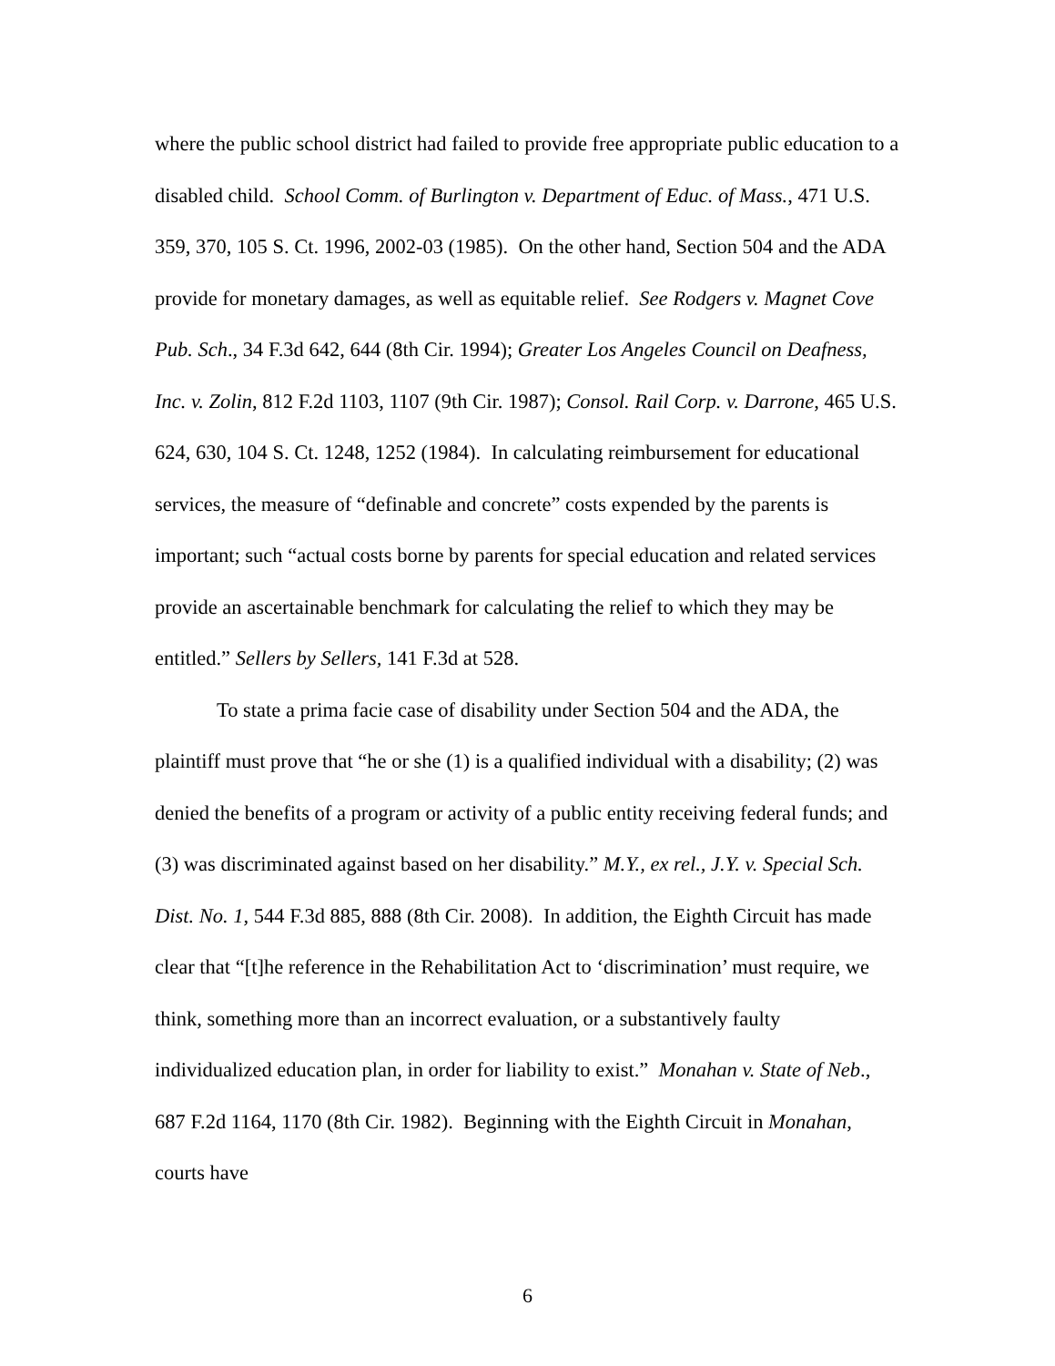where the public school district had failed to provide free appropriate public education to a disabled child. School Comm. of Burlington v. Department of Educ. of Mass., 471 U.S. 359, 370, 105 S. Ct. 1996, 2002-03 (1985). On the other hand, Section 504 and the ADA provide for monetary damages, as well as equitable relief. See Rodgers v. Magnet Cove Pub. Sch., 34 F.3d 642, 644 (8th Cir. 1994); Greater Los Angeles Council on Deafness, Inc. v. Zolin, 812 F.2d 1103, 1107 (9th Cir. 1987); Consol. Rail Corp. v. Darrone, 465 U.S. 624, 630, 104 S. Ct. 1248, 1252 (1984). In calculating reimbursement for educational services, the measure of “definable and concrete” costs expended by the parents is important; such “actual costs borne by parents for special education and related services provide an ascertainable benchmark for calculating the relief to which they may be entitled.” Sellers by Sellers, 141 F.3d at 528.
To state a prima facie case of disability under Section 504 and the ADA, the plaintiff must prove that “he or she (1) is a qualified individual with a disability; (2) was denied the benefits of a program or activity of a public entity receiving federal funds; and (3) was discriminated against based on her disability.” M.Y., ex rel., J.Y. v. Special Sch. Dist. No. 1, 544 F.3d 885, 888 (8th Cir. 2008). In addition, the Eighth Circuit has made clear that “[t]he reference in the Rehabilitation Act to ‘discrimination’ must require, we think, something more than an incorrect evaluation, or a substantively faulty individualized education plan, in order for liability to exist.” Monahan v. State of Neb., 687 F.2d 1164, 1170 (8th Cir. 1982). Beginning with the Eighth Circuit in Monahan, courts have
6